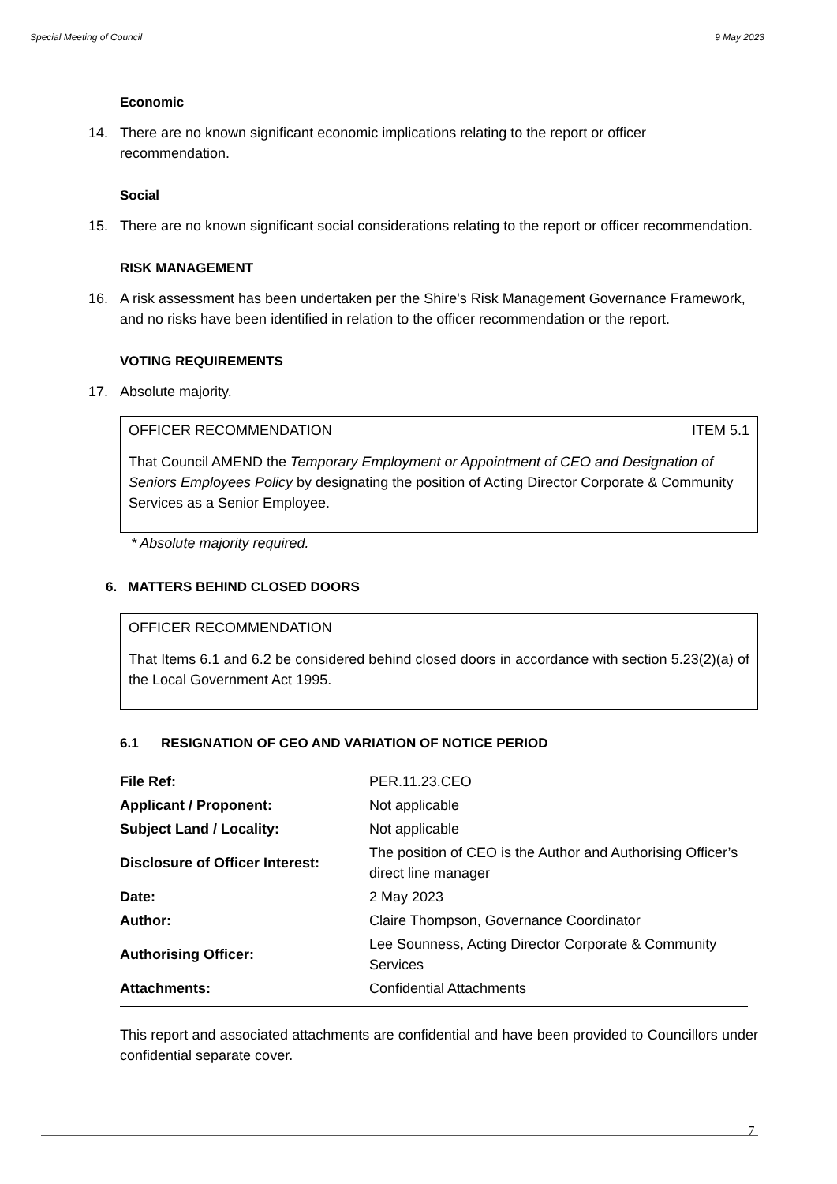Special Meeting of Council 9 May 2023
Economic
14. There are no known significant economic implications relating to the report or officer recommendation.
Social
15. There are no known significant social considerations relating to the report or officer recommendation.
RISK MANAGEMENT
16. A risk assessment has been undertaken per the Shire's Risk Management Governance Framework, and no risks have been identified in relation to the officer recommendation or the report.
VOTING REQUIREMENTS
17. Absolute majority.
OFFICER RECOMMENDATION ITEM 5.1
That Council AMEND the Temporary Employment or Appointment of CEO and Designation of Seniors Employees Policy by designating the position of Acting Director Corporate & Community Services as a Senior Employee.
* Absolute majority required.
6. MATTERS BEHIND CLOSED DOORS
OFFICER RECOMMENDATION
That Items 6.1 and 6.2 be considered behind closed doors in accordance with section 5.23(2)(a) of the Local Government Act 1995.
6.1 RESIGNATION OF CEO AND VARIATION OF NOTICE PERIOD
| File Ref: | PER.11.23.CEO |
| Applicant / Proponent: | Not applicable |
| Subject Land / Locality: | Not applicable |
| Disclosure of Officer Interest: | The position of CEO is the Author and Authorising Officer’s direct line manager |
| Date: | 2 May 2023 |
| Author: | Claire Thompson, Governance Coordinator |
| Authorising Officer: | Lee Sounness, Acting Director Corporate & Community Services |
| Attachments: | Confidential Attachments |
This report and associated attachments are confidential and have been provided to Councillors under confidential separate cover.
7